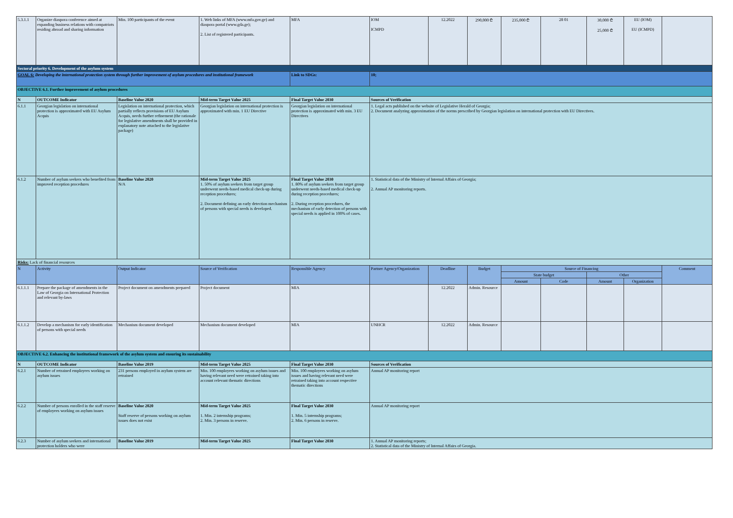| 5.3.1.1 | Organize diaspora conference aimed at expanding business relations with compatriots residing abroad and sharing information | Min. 100 participants of the event | 1. Web links of MFA (www.mfa.gov.ge) and diaspora portal (www.gda.ge); 2. List of registered participants. | MFA | IOM ICMPD | 12.2022 | 290,000 ₾ | 235,000 ₾ | 28 01 | 30,000 ₾ 25,000 ₾ | EU (IOM) EU (ICMPD) | |
| Sectoral priority 6. Development of the asylum system | | | | | | | | | | | | |
| GOAL 6: Developing the international protection system through further improvement of asylum procedures and institutional framework | | | | Link to SDGs: | 10; | | | | | | | |
| OBJECTIVE 6.1. Further improvement of asylum procedures | | | | | | | | | | | | |
| N | OUTCOME Indicator | Baseline Value 2020 | Mid-term Target Value 2025 | Final Target Value 2030 | Sources of Verification | | | | | | | |
| 6.1.1 | Georgian legislation on international protection is approximated with EU Asylum Acquis | Legislation on international protection, which partially reflects provisions of EU Asylum Acquis, needs further refinement (the rationale for legislative amendments shall be provided in explanatory note attached to the legislative package) | Georgian legislation on international protection is approximated with min. 1 EU Directive | Georgian legislation on international protection is approximated with min. 3 EU Directives | 1. Legal acts published on the website of Legislative Herald of Georgia; 2. Document analyzing approximation of the norms prescribed by Georgian legislation on international protection with EU Directives. | | | | | | | |
| 6.1.2 | Number of asylum seekers who benefited from improved reception procedures | Baseline Value 2020 N/A | Mid-term Target Value 2025 1. 50% of asylum seekers from target group underwent needs-based medical check-up during reception procedures; 2. Document defining an early detection mechanism of persons with special needs is developed. | Final Target Value 2030 1. 80% of asylum seekers from target group underwent needs-based medical check-up during reception procedures; 2. During reception procedures, the mechanism of early detection of persons with special needs is applied in 100% of cases. | 1. Statistical data of the Ministry of Internal Affairs of Georgia; 2. Annual AP monitoring reports. | | | | | | | |
| Risks: Lack of financial resources | | | | | | | | | | | | |
| N | Activity | Output Indicator | Source of Verification | Responsible Agency | Partner Agency/Organization | Deadline | Budget | Source of Financing | | | | Comment |
| | | | | | | | | State budget | | Other | | |
| | | | | | | | | Amount | Code | Amount | Organization | |
| 6.1.1.1 | Prepare the package of amendments in the Law of Georgia on International Protection and relevant by-laws | Project document on amendments prepared | Project document | MIA | | 12.2022 | Admin. Resource | | | | | |
| 6.1.1.2 | Develop a mechanism for early identification of persons with special needs | Mechanism document developed | Mechanism document developed | MIA | UNHCR | 12.2022 | Admin. Resource | | | | | |
| OBJECTIVE 6.2. Enhancing the institutional framework of the asylum system and ensuring its sustainability | | | | | | | | | | | | |
| N | OUTCOME Indicator | Baseline Value 2019 | Mid-term Target Value 2025 | Final Target Value 2030 | Sources of Verification | | | | | | | |
| 6.2.1 | Number of retrained employees working on asylum issues | 231 persons employed in asylum system are retrained | Min. 100 employees working on asylum issues and having relevant need were retrained taking into account relevant thematic directions | Min. 100 employees working on asylum issues and having relevant need were retrained taking into account respective thematic directions | Annual AP monitoring report | | | | | | | |
| 6.2.2 | Number of persons enrolled in the staff reserve of employees working on asylum issues | Baseline Value 2020 Staff reserve of persons working on asylum issues does not exist | Mid-term Target Value 2025 1. Min. 2 internship programs; 2. Min. 3 persons in reserve. | Final Target Value 2030 1. Min. 5 internship programs; 2. Min. 6 persons in reserve. | Annual AP monitoring report | | | | | | | |
| 6.2.3 | Number of asylum seekers and international protection holders who were | Baseline Value 2019 | Mid-term Target Value 2025 | Final Target Value 2030 | 1. Annual AP monitoring reports; 2. Statistical data of the Ministry of Internal Affairs of Georgia. | | | | | | | |